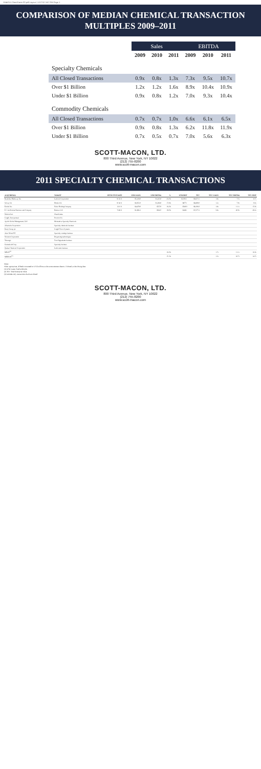SH&G11-ChemTrans-P2.pdf-Layout 1 1/17/12 3:57 PM Page 1
COMPARISON OF MEDIAN CHEMICAL TRANSACTION MULTIPLES 2009–2011
| | Sales | | | EBITDA | | |
| --- | --- | --- | --- | --- | --- | --- |
| | 2009 | 2010 | 2011 | 2009 | 2010 | 2011 |
| Specialty Chemicals | | | | | | |
| All Closed Transactions | 0.9x | 0.8x | 1.3x | 7.3x | 9.5x | 10.7x |
| Over $1 Billion | 1.2x | 1.2x | 1.6x | 8.9x | 10.4x | 10.9x |
| Under $1 Billion | 0.9x | 0.8x | 1.2x | 7.0x | 9.3x | 10.4x |
| Commodity Chemicals | | | | | | |
| All Closed Transactions | 0.7x | 0.7x | 1.0x | 6.6x | 6.1x | 6.5x |
| Over $1 Billion | 0.9x | 0.8x | 1.3x | 6.2x | 11.8x | 11.9x |
| Under $1 Billion | 0.7x | 0.5x | 0.7x | 7.0x | 5.6x | 6.3x |
SCOTT-MACON, LTD.
800 Third Avenue, New York, NY 10022
(212) 755-8200
www.scott-macon.com
2011 SPECIALTY CHEMICAL TRANSACTIONS
| ACQUIRER(S) | TARGET | EFFECTIVE DATE | LTM SALES | LTM EBITDA | % | LTM EBIT | TEV | TEV/ SALES | TEV/ EBITDA | TEV/ EBIT |
| --- | --- | --- | --- | --- | --- | --- | --- | --- | --- | --- |
| Berkshire Hathaway Inc. | Lubrizol Corporation | 9/16/11 | $5,418.0 | $1,263.0 | 23.3% | $1,091.1 | $9,471.6 | 1.8x | 7.5x | 8.7x |
| Solvay SA | Rhodia SA | 9/14/11 | $6,952.0 | $1,204.0 | 17.4% | $877.1 | $8,409.0 | 1.2x | 7.0x | 9.6x |
| Ecolab Inc. | Nalco Holding Company | 12/1/11 | $4,479.0 | $727.0 | 16.2% | $540.0 | $8,106.0 | 1.8x | 11.1x | 15.0x |
| E. I. du Pont de Nemours and Company | Danisco A/S | 7/28/11 | $1,892.2 | $364.5 | 19.3% | $249.1 | $7,277.2 | 3.8x | 20.0x | 29.2x |
| Nufarm Ltd. | ChemCentre | | | | | | | | | |
| Cargill, Incorporated | Provimi SA | | | | | | | | | |
| Apollo Global Management, LLC | Momentive Specialty Chemicals | | | | | | | | | |
| Albemarle Corporation | Specialty chemicals business | | | | | | | | | |
| Kerry Group plc | Cargill Flavor Systems | | | | | | | | | |
| Akzo Nobel NV | Specialty coatings business | | | | | | | | | |
| Nordson Corporation | Dispensing technologies | | | | | | | | | |
| Takasago | Food Ingredients business | | | | | | | | | |
| Grenzebach Corp. | Specialty business | | | | | | | | | |
| Quaker Chemical Corporation | Lubricants business | | | | | | | | | |
| MEAN<sup>(3)</sup> | | | | | 16.3% | | | 1.7x | 11.1x | 16.0x |
| MEDIAN<sup>(3)</sup> | | | | | 15.1% | | | 1.3x | 10.7x | 14.7x |
Notes:
When appropriate, all deals converted to U.S.$ millions at the announcement date or, if closed, at the closing date.
(1) LTM: Latest Twelve Months
(2) TEV: Total Enterprise Value
(3) Includes only transactions that have closed
SCOTT-MACON, LTD.
800 Third Avenue, New York, NY 10022
(212) 755-8200
www.scott-macon.com